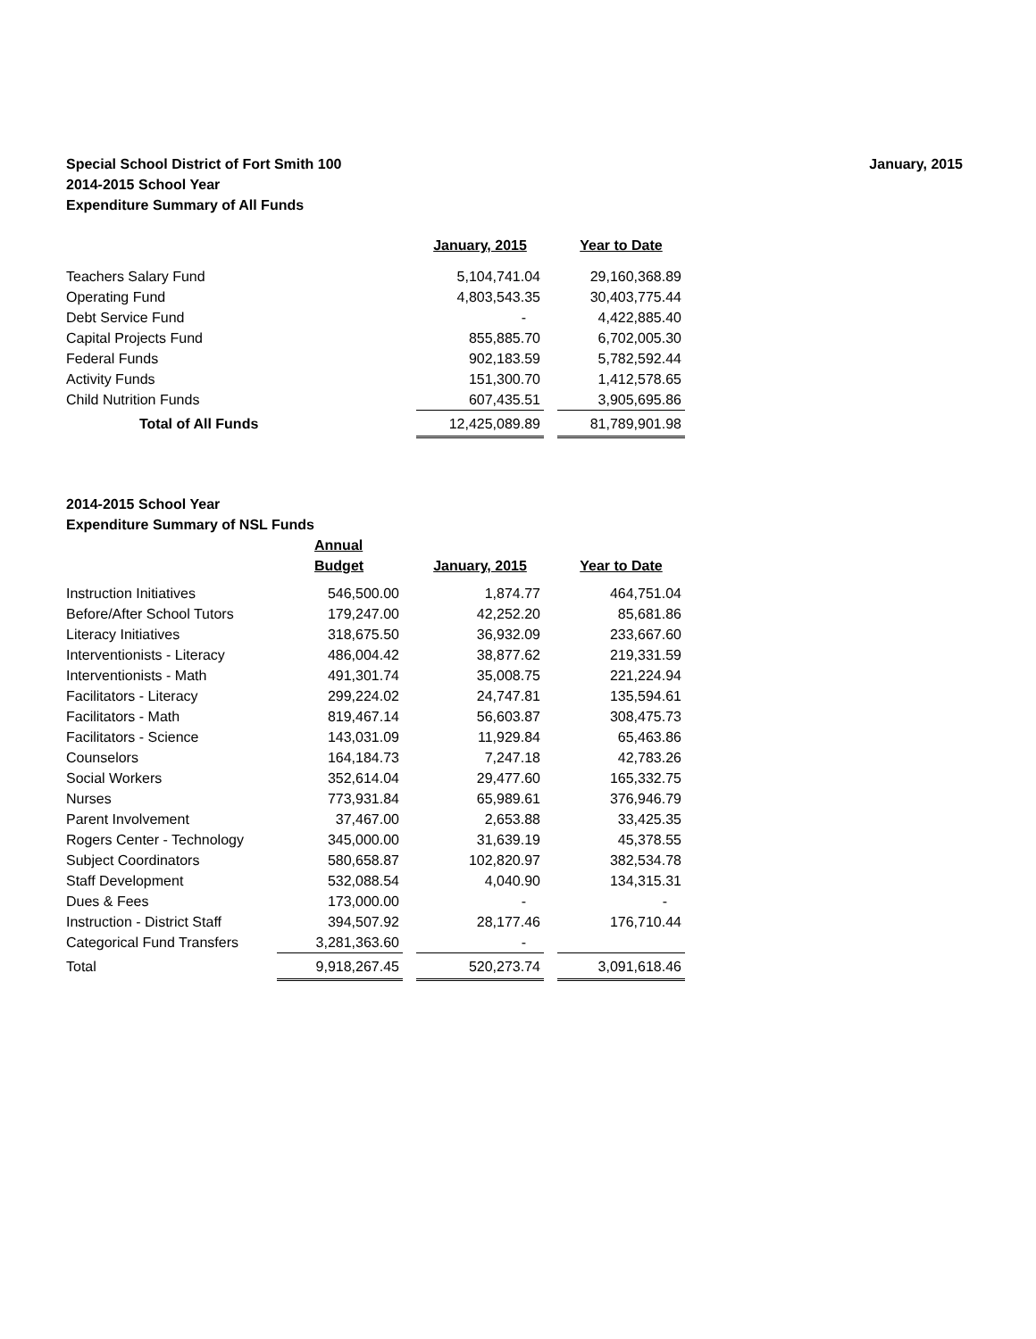Special School District of Fort Smith 100
2014-2015 School Year
Expenditure Summary of All Funds
January, 2015
| | January, 2015 | | Year to Date |
| Teachers Salary Fund | 5,104,741.04 | | 29,160,368.89 |
| Operating Fund | 4,803,543.35 | | 30,403,775.44 |
| Debt Service Fund | - | | 4,422,885.40 |
| Capital Projects Fund | 855,885.70 | | 6,702,005.30 |
| Federal Funds | 902,183.59 | | 5,782,592.44 |
| Activity Funds | 151,300.70 | | 1,412,578.65 |
| Child Nutrition Funds | 607,435.51 | | 3,905,695.86 |
| Total of All Funds | 12,425,089.89 | | 81,789,901.98 |
2014-2015 School Year
Expenditure Summary of NSL Funds
| | Annual Budget | | January, 2015 | | Year to Date |
| Instruction Initiatives | 546,500.00 | | 1,874.77 | | 464,751.04 |
| Before/After School Tutors | 179,247.00 | | 42,252.20 | | 85,681.86 |
| Literacy Initiatives | 318,675.50 | | 36,932.09 | | 233,667.60 |
| Interventionists - Literacy | 486,004.42 | | 38,877.62 | | 219,331.59 |
| Interventionists - Math | 491,301.74 | | 35,008.75 | | 221,224.94 |
| Facilitators - Literacy | 299,224.02 | | 24,747.81 | | 135,594.61 |
| Facilitators - Math | 819,467.14 | | 56,603.87 | | 308,475.73 |
| Facilitators - Science | 143,031.09 | | 11,929.84 | | 65,463.86 |
| Counselors | 164,184.73 | | 7,247.18 | | 42,783.26 |
| Social Workers | 352,614.04 | | 29,477.60 | | 165,332.75 |
| Nurses | 773,931.84 | | 65,989.61 | | 376,946.79 |
| Parent Involvement | 37,467.00 | | 2,653.88 | | 33,425.35 |
| Rogers Center - Technology | 345,000.00 | | 31,639.19 | | 45,378.55 |
| Subject Coordinators | 580,658.87 | | 102,820.97 | | 382,534.78 |
| Staff Development | 532,088.54 | | 4,040.90 | | 134,315.31 |
| Dues & Fees | 173,000.00 | | - | | - |
| Instruction - District Staff | 394,507.92 | | 28,177.46 | | 176,710.44 |
| Categorical Fund Transfers | 3,281,363.60 | | - | | |
| Total | 9,918,267.45 | | 520,273.74 | | 3,091,618.46 |